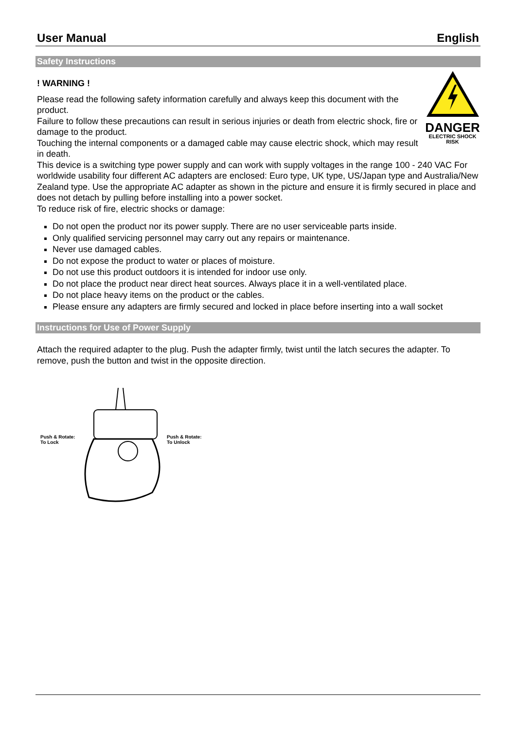User Manual English
Safety Instructions
! WARNING !
Please read the following safety information carefully and always keep this document with the product.
Failure to follow these precautions can result in serious injuries or death from electric shock, fire or damage to the product.
Touching the internal components or a damaged cable may cause electric shock, which may result in death.
DANGER
ELECTRIC SHOCK
RISK
This device is a switching type power supply and can work with supply voltages in the range 100 - 240 VAC For worldwide usability four different AC adapters are enclosed: Euro type, UK type, US/Japan type and Australia/New Zealand type. Use the appropriate AC adapter as shown in the picture and ensure it is firmly secured in place and does not detach by pulling before installing into a power socket.
To reduce risk of fire, electric shocks or damage:
Do not open the product nor its power supply. There are no user serviceable parts inside.
Only qualified servicing personnel may carry out any repairs or maintenance.
Never use damaged cables.
Do not expose the product to water or places of moisture.
Do not use this product outdoors it is intended for indoor use only.
Do not place the product near direct heat sources. Always place it in a well-ventilated place.
Do not place heavy items on the product or the cables.
Please ensure any adapters are firmly secured and locked in place before inserting into a wall socket
Instructions for Use of Power Supply
Attach the required adapter to the plug. Push the adapter firmly, twist until the latch secures the adapter. To remove, push the button and twist in the opposite direction.
Push & Rotate:
To Lock
Push & Rotate:
To Unlock